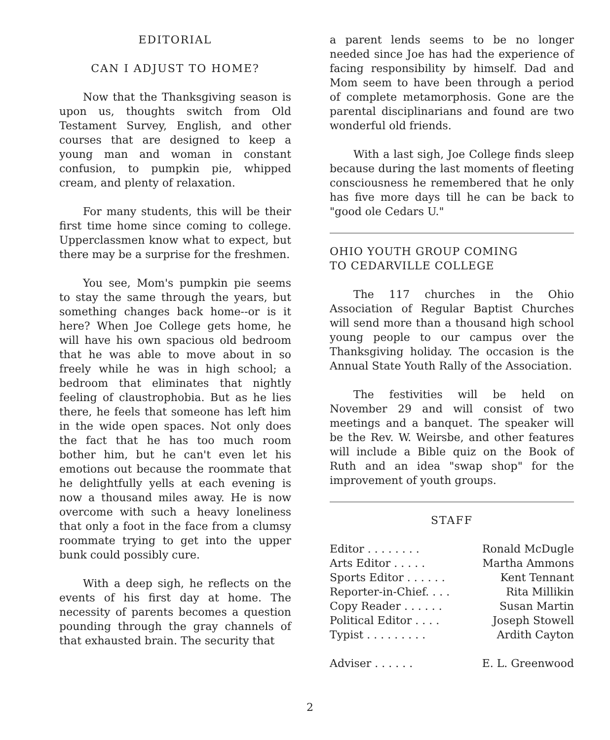EDITORIAL
CAN I ADJUST TO HOME?
Now that the Thanksgiving season is upon us, thoughts switch from Old Testament Survey, English, and other courses that are designed to keep a young man and woman in constant confusion, to pumpkin pie, whipped cream, and plenty of relaxation.
For many students, this will be their first time home since coming to college. Upperclassmen know what to expect, but there may be a surprise for the freshmen.
You see, Mom's pumpkin pie seems to stay the same through the years, but something changes back home--or is it here? When Joe College gets home, he will have his own spacious old bedroom that he was able to move about in so freely while he was in high school; a bedroom that eliminates that nightly feeling of claustrophobia. But as he lies there, he feels that someone has left him in the wide open spaces. Not only does the fact that he has too much room bother him, but he can't even let his emotions out because the roommate that he delightfully yells at each evening is now a thousand miles away. He is now overcome with such a heavy loneliness that only a foot in the face from a clumsy roommate trying to get into the upper bunk could possibly cure.
With a deep sigh, he reflects on the events of his first day at home. The necessity of parents becomes a question pounding through the gray channels of that exhausted brain. The security that
a parent lends seems to be no longer needed since Joe has had the experience of facing responsibility by himself. Dad and Mom seem to have been through a period of complete metamorphosis. Gone are the parental disciplinarians and found are two wonderful old friends.
With a last sigh, Joe College finds sleep because during the last moments of fleeting consciousness he remembered that he only has five more days till he can be back to "good ole Cedars U."
OHIO YOUTH GROUP COMING
TO CEDARVILLE COLLEGE
The 117 churches in the Ohio Association of Regular Baptist Churches will send more than a thousand high school young people to our campus over the Thanksgiving holiday. The occasion is the Annual State Youth Rally of the Association.
The festivities will be held on November 29 and will consist of two meetings and a banquet. The speaker will be the Rev. W. Weirsbe, and other features will include a Bible quiz on the Book of Ruth and an idea "swap shop" for the improvement of youth groups.
STAFF
| Editor . . . . . . . . | Ronald McDugle |
| Arts Editor . . . . . | Martha Ammons |
| Sports Editor . . . . . . | Kent Tennant |
| Reporter-in-Chief. . . . | Rita Millikin |
| Copy Reader . . . . . . | Susan Martin |
| Political Editor . . . . | Joseph Stowell |
| Typist . . . . . . . . . | Ardith Cayton |
| Adviser . . . . . . | E. L. Greenwood |
2